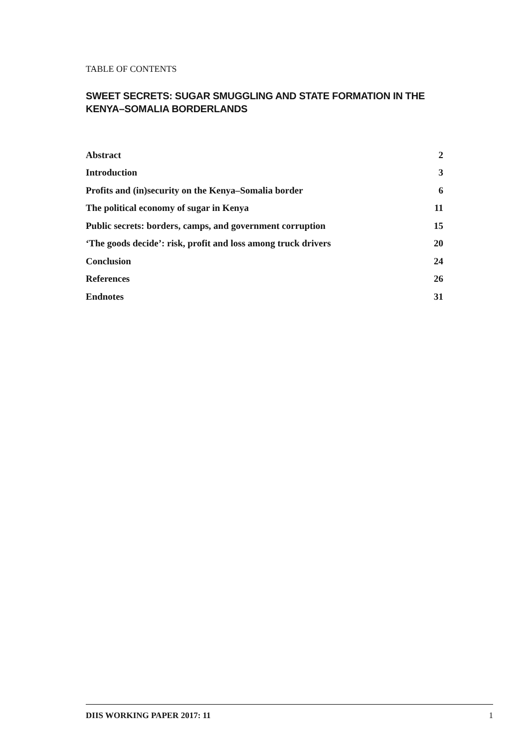TABLE OF CONTENTS
SWEET SECRETS: SUGAR SMUGGLING AND STATE FORMATION IN THE KENYA–SOMALIA BORDERLANDS
| Abstract | 2 |
| Introduction | 3 |
| Profits and (in)security on the Kenya–Somalia border | 6 |
| The political economy of sugar in Kenya | 11 |
| Public secrets: borders, camps, and government corruption | 15 |
| ‘The goods decide’: risk, profit and loss among truck drivers | 20 |
| Conclusion | 24 |
| References | 26 |
| Endnotes | 31 |
DIIS WORKING PAPER 2017: 11 1